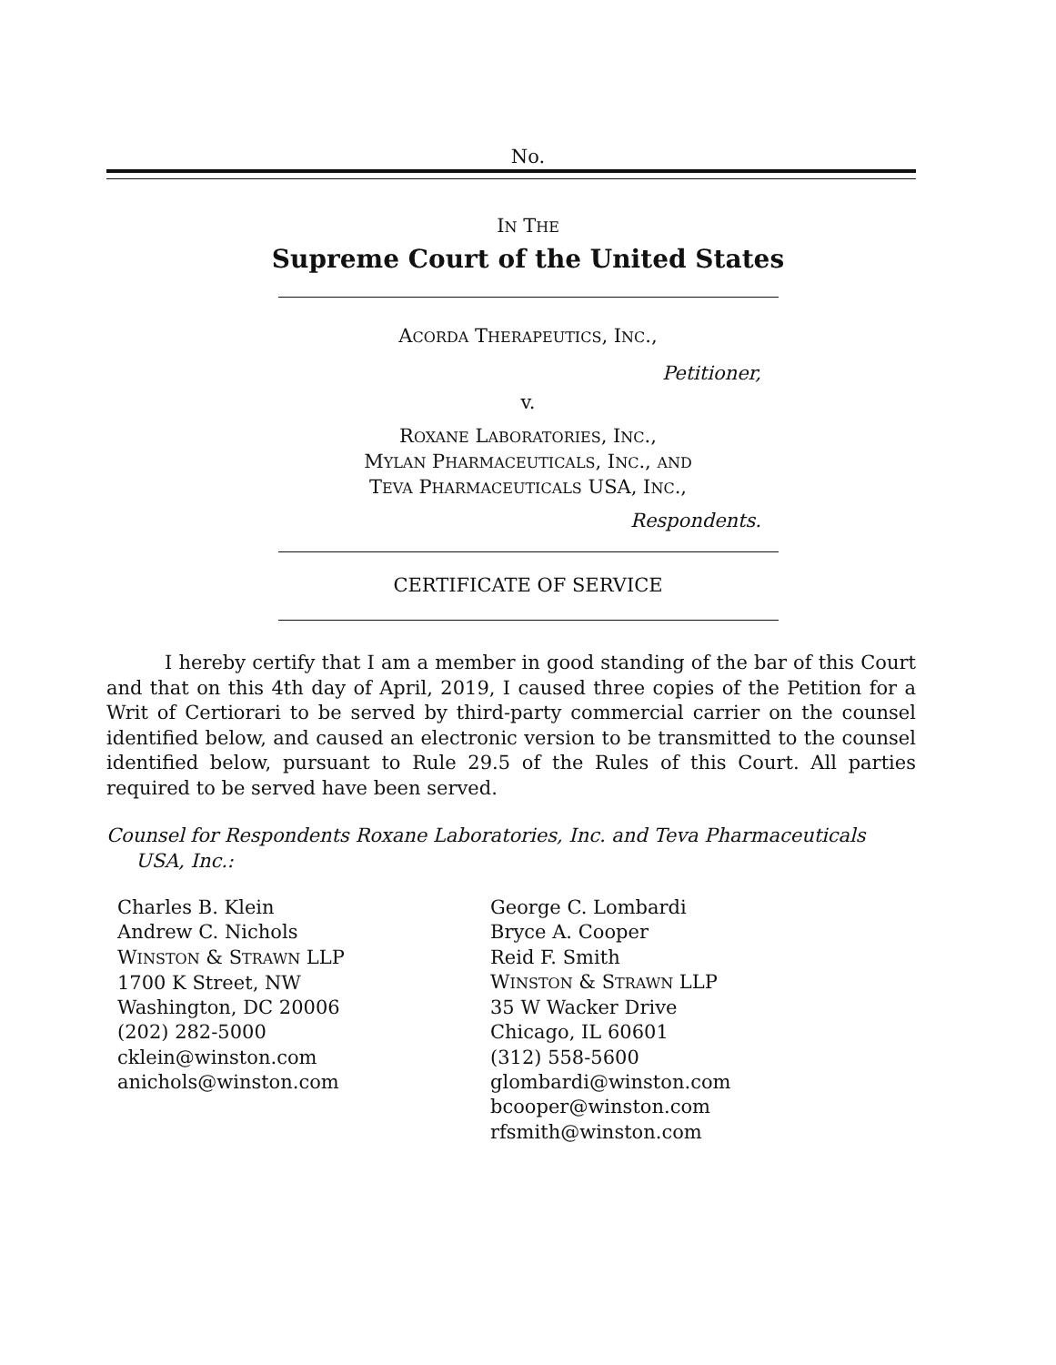No.
IN THE
Supreme Court of the United States
ACORDA THERAPEUTICS, INC.,
Petitioner,
v.
ROXANE LABORATORIES, INC.,
MYLAN PHARMACEUTICALS, INC., AND
TEVA PHARMACEUTICALS USA, INC.,
Respondents.
CERTIFICATE OF SERVICE
I hereby certify that I am a member in good standing of the bar of this Court and that on this 4th day of April, 2019, I caused three copies of the Petition for a Writ of Certiorari to be served by third-party commercial carrier on the counsel identified below, and caused an electronic version to be transmitted to the counsel identified below, pursuant to Rule 29.5 of the Rules of this Court. All parties required to be served have been served.
Counsel for Respondents Roxane Laboratories, Inc. and Teva Pharmaceuticals USA, Inc.:
Charles B. Klein
Andrew C. Nichols
WINSTON & STRAWN LLP
1700 K Street, NW
Washington, DC 20006
(202) 282-5000
cklein@winston.com
anichols@winston.com
George C. Lombardi
Bryce A. Cooper
Reid F. Smith
WINSTON & STRAWN LLP
35 W Wacker Drive
Chicago, IL 60601
(312) 558-5600
glombardi@winston.com
bcooper@winston.com
rfsmith@winston.com